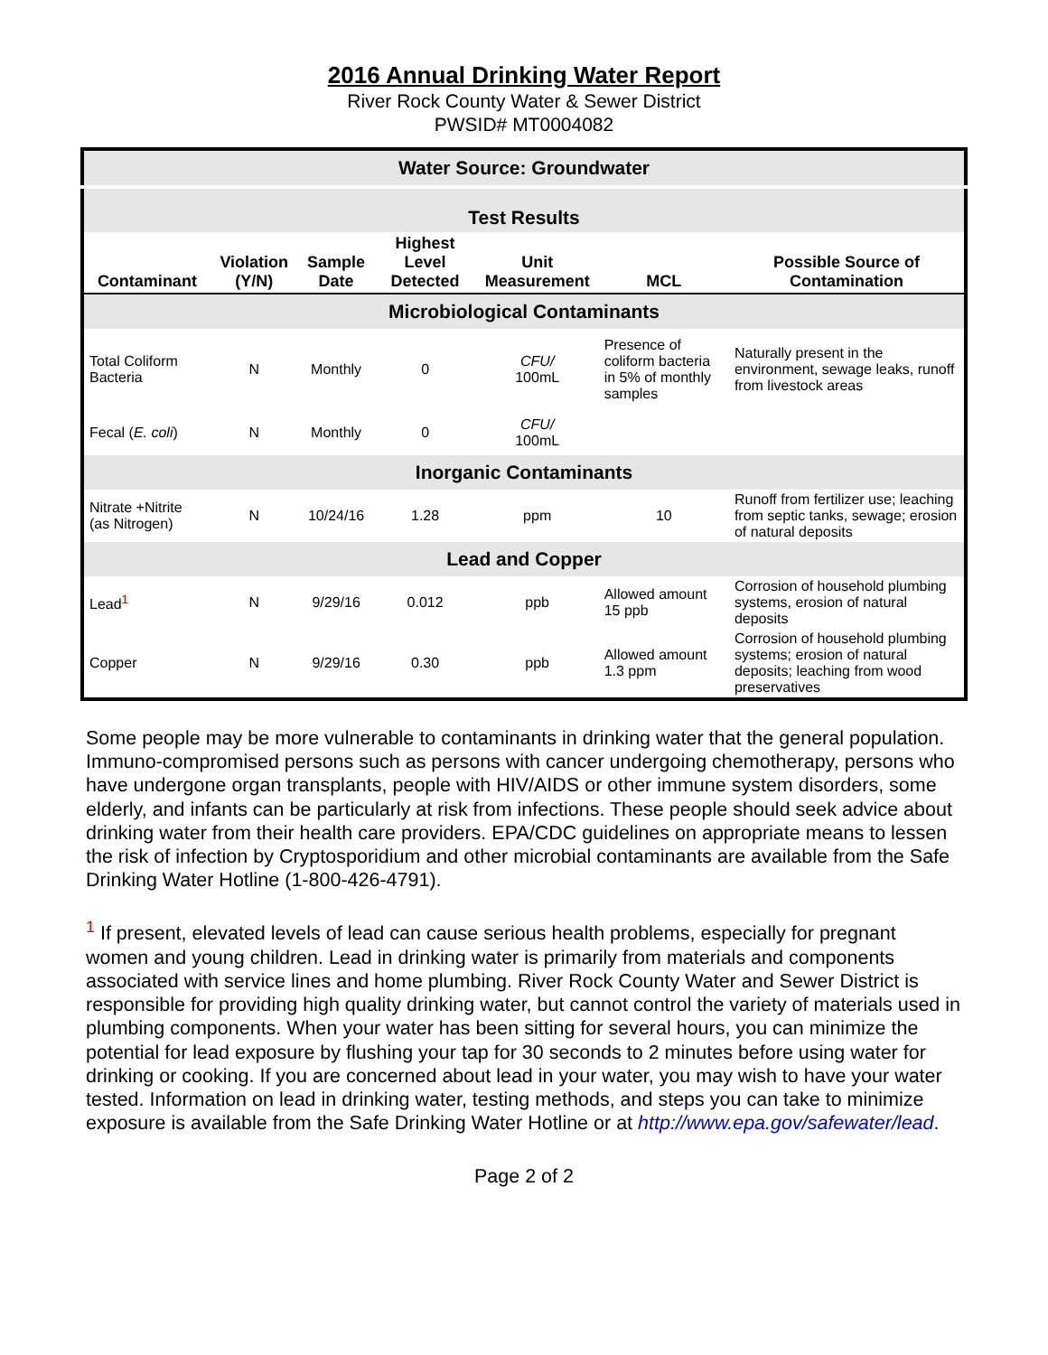2016 Annual Drinking Water Report
River Rock County Water & Sewer District
PWSID# MT0004082
| Water Source: Groundwater | | | | | | |
| Test Results | | | | | | |
| Contaminant | Violation (Y/N) | Sample Date | Highest Level Detected | Unit Measurement | MCL | Possible Source of Contamination |
| Microbiological Contaminants | | | | | | |
| Total Coliform Bacteria | N | Monthly | 0 | CFU/ 100mL | Presence of coliform bacteria in 5% of monthly samples | Naturally present in the environment, sewage leaks, runoff from livestock areas |
| Fecal ( E. coli ) | N | Monthly | 0 | CFU/ 100mL | | |
| Inorganic Contaminants | | | | | | |
| Nitrate +Nitrite (as Nitrogen) | N | 10/24/16 | 1.28 | ppm | 10 | Runoff from fertilizer use; leaching from septic tanks, sewage; erosion of natural deposits |
| Lead and Copper | | | | | | |
| Lead<sup>1</sup> | N | 9/29/16 | 0.012 | ppb | Allowed amount 15 ppb | Corrosion of household plumbing systems, erosion of natural deposits |
| Copper | N | 9/29/16 | 0.30 | ppb | Allowed amount 1.3 ppm | Corrosion of household plumbing systems; erosion of natural deposits; leaching from wood preservatives |
Some people may be more vulnerable to contaminants in drinking water that the general population. Immuno-compromised persons such as persons with cancer undergoing chemotherapy, persons who have undergone organ transplants, people with HIV/AIDS or other immune system disorders, some elderly, and infants can be particularly at risk from infections. These people should seek advice about drinking water from their health care providers. EPA/CDC guidelines on appropriate means to lessen the risk of infection by Cryptosporidium and other microbial contaminants are available from the Safe Drinking Water Hotline (1-800-426-4791).
<sup>1</sup> If present, elevated levels of lead can cause serious health problems, especially for pregnant women and young children. Lead in drinking water is primarily from materials and components associated with service lines and home plumbing. River Rock County Water and Sewer District is responsible for providing high quality drinking water, but cannot control the variety of materials used in plumbing components. When your water has been sitting for several hours, you can minimize the potential for lead exposure by flushing your tap for 30 seconds to 2 minutes before using water for drinking or cooking. If you are concerned about lead in your water, you may wish to have your water tested. Information on lead in drinking water, testing methods, and steps you can take to minimize exposure is available from the Safe Drinking Water Hotline or at http://www.epa.gov/safewater/lead.
Page 2 of 2